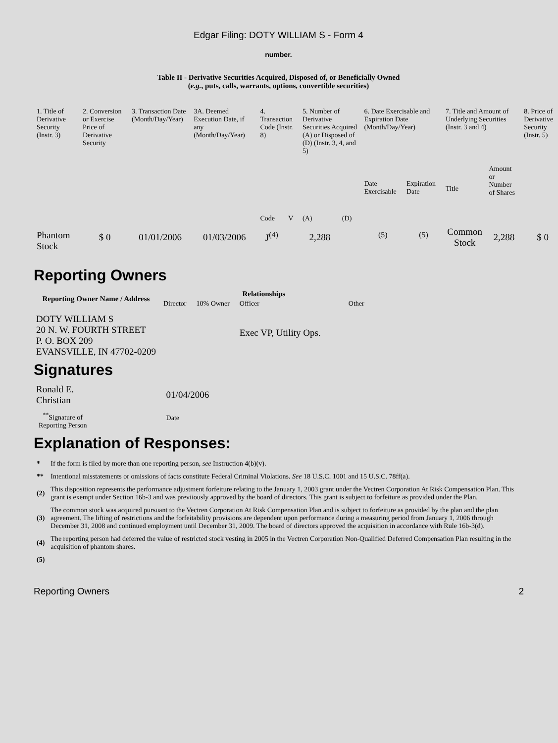Edgar Filing: DOTY WILLIAM S - Form 4
number.
Table II - Derivative Securities Acquired, Disposed of, or Beneficially Owned
(e.g., puts, calls, warrants, options, convertible securities)
| 1. Title of Derivative Security (Instr. 3) | 2. Conversion or Exercise Price of Derivative Security | 3. Transaction Date (Month/Day/Year) | 3A. Deemed Execution Date, if any (Month/Day/Year) | 4. Transaction Code (Instr. 8) | | 5. Number of Derivative Securities Acquired (A) or Disposed of (D) (Instr. 3, 4, and 5) | | 6. Date Exercisable and Expiration Date (Month/Day/Year) | | 7. Title and Amount of Underlying Securities (Instr. 3 and 4) | | 8. Price of Derivative Security (Instr. 5) |
| | | | | Code | V | (A) | (D) | Date Exercisable | Expiration Date | Title | Amount or Number of Shares | |
| Phantom Stock | $ 0 | 01/01/2006 | 01/03/2006 | J<sup>(4)</sup> | | 2,288 | | <sup>(5)</sup> | <sup>(5)</sup> | Common Stock | 2,288 | $ 0 |
Reporting Owners
| Reporting Owner Name / Address | Relationships | | | |
| --- | --- | --- | --- | --- |
| | Director | 10% Owner | Officer | Other |
| DOTY WILLIAM S 20 N. W. FOURTH STREET P. O. BOX 209 EVANSVILLE, IN 47702-0209 | | | Exec VP, Utility Ops. | |
Signatures
| Ronald E. Christian | 01/04/2006 |
| <sup>**</sup> Signature of Reporting Person | Date |
Explanation of Responses:
| * | If the form is filed by more than one reporting person, see Instruction 4(b)(v). |
| ** | Intentional misstatements or omissions of facts constitute Federal Criminal Violations. See 18 U.S.C. 1001 and 15 U.S.C. 78ff(a). |
| (2) | This disposition represents the performance adjustment forfeiture relating to the January 1, 2003 grant under the Vectren Corporation At Risk Compensation Plan. This grant is exempt under Section 16b-3 and was previiously approved by the board of directors. This grant is subject to forfeiture as provided under the Plan. |
| (3) | The common stock was acquired pursuant to the Vectren Corporation At Risk Compensation Plan and is subject to forfeiture as provided by the plan and the plan agreement. The lifting of restrictions and the forfeitability provisions are dependent upon performance during a measuring period from January 1, 2006 through December 31, 2008 and continued employment until December 31, 2009. The board of directors approved the acquisition in accordance with Rule 16b-3(d). |
| (4) | The reporting person had deferred the value of restricted stock vesting in 2005 in the Vectren Corporation Non-Qualified Deferred Compensation Plan resulting in the acquisition of phantom shares. |
| (5) | |
Reporting Owners 2